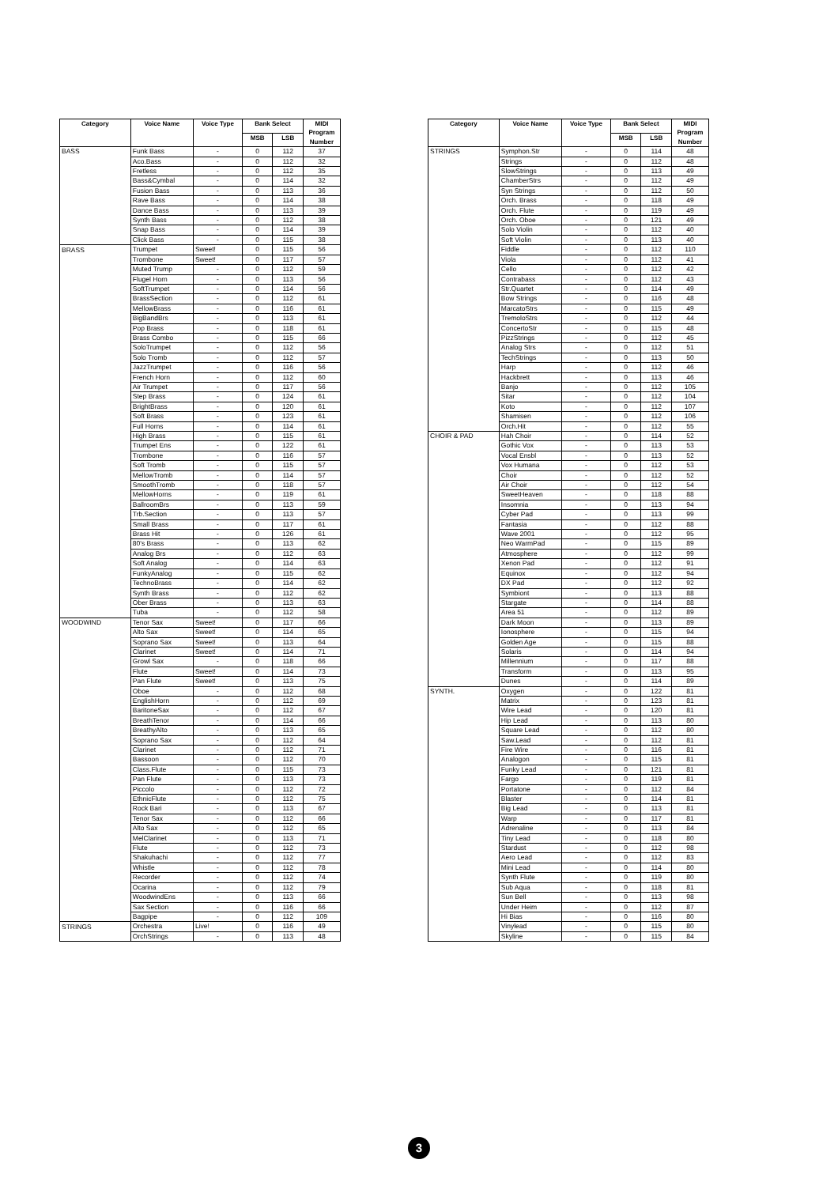| Category | Voice Name | Voice Type | Bank Select | | MIDI Program Number |
| --- | --- | --- | --- | --- | --- |
| | | | MSB | LSB | |
| BASS | Funk Bass | - | 0 | 112 | 37 |
| | Aco.Bass | - | 0 | 112 | 32 |
| | Fretless | - | 0 | 112 | 35 |
| | Bass&Cymbal | - | 0 | 114 | 32 |
| | Fusion Bass | - | 0 | 113 | 36 |
| | Rave Bass | - | 0 | 114 | 38 |
| | Dance Bass | - | 0 | 113 | 39 |
| | Synth Bass | - | 0 | 112 | 38 |
| | Snap Bass | - | 0 | 114 | 39 |
| | Click Bass | - | 0 | 115 | 38 |
| BRASS | Trumpet | Sweet! | 0 | 115 | 56 |
| | Trombone | Sweet! | 0 | 117 | 57 |
| | Muted Trump | - | 0 | 112 | 59 |
| | Flugel Horn | - | 0 | 113 | 56 |
| | SoftTrumpet | - | 0 | 114 | 56 |
| | BrassSection | - | 0 | 112 | 61 |
| | MellowBrass | - | 0 | 116 | 61 |
| | BigBandBrs | - | 0 | 113 | 61 |
| | Pop Brass | - | 0 | 118 | 61 |
| | Brass Combo | - | 0 | 115 | 66 |
| | SoloTrumpet | - | 0 | 112 | 56 |
| | Solo Tromb | - | 0 | 112 | 57 |
| | JazzTrumpet | - | 0 | 116 | 56 |
| | French Horn | - | 0 | 112 | 60 |
| | Air Trumpet | - | 0 | 117 | 56 |
| | Step Brass | - | 0 | 124 | 61 |
| | BrightBrass | - | 0 | 120 | 61 |
| | Soft Brass | - | 0 | 123 | 61 |
| | Full Horns | - | 0 | 114 | 61 |
| | High Brass | - | 0 | 115 | 61 |
| | Trumpet Ens | - | 0 | 122 | 61 |
| | Trombone | - | 0 | 116 | 57 |
| | Soft Tromb | - | 0 | 115 | 57 |
| | MellowTromb | - | 0 | 114 | 57 |
| | SmoothTromb | - | 0 | 118 | 57 |
| | MellowHorns | - | 0 | 119 | 61 |
| | BallroomBrs | - | 0 | 113 | 59 |
| | Trb.Section | - | 0 | 113 | 57 |
| | Small Brass | - | 0 | 117 | 61 |
| | Brass Hit | - | 0 | 126 | 61 |
| | 80's Brass | - | 0 | 113 | 62 |
| | Analog Brs | - | 0 | 112 | 63 |
| | Soft Analog | - | 0 | 114 | 63 |
| | FunkyAnalog | - | 0 | 115 | 62 |
| | TechnoBrass | - | 0 | 114 | 62 |
| | Synth Brass | - | 0 | 112 | 62 |
| | Ober Brass | - | 0 | 113 | 63 |
| | Tuba | - | 0 | 112 | 58 |
| WOODWIND | Tenor Sax | Sweet! | 0 | 117 | 66 |
| | Alto Sax | Sweet! | 0 | 114 | 65 |
| | Soprano Sax | Sweet! | 0 | 113 | 64 |
| | Clarinet | Sweet! | 0 | 114 | 71 |
| | Growl Sax | - | 0 | 118 | 66 |
| | Flute | Sweet! | 0 | 114 | 73 |
| | Pan Flute | Sweet! | 0 | 113 | 75 |
| | Oboe | - | 0 | 112 | 68 |
| | EnglishHorn | - | 0 | 112 | 69 |
| | BaritoneSax | - | 0 | 112 | 67 |
| | BreathTenor | - | 0 | 114 | 66 |
| | BreathyAlto | - | 0 | 113 | 65 |
| | Soprano Sax | - | 0 | 112 | 64 |
| | Clarinet | - | 0 | 112 | 71 |
| | Bassoon | - | 0 | 112 | 70 |
| | Class.Flute | - | 0 | 115 | 73 |
| | Pan Flute | - | 0 | 113 | 73 |
| | Piccolo | - | 0 | 112 | 72 |
| | EthnicFlute | - | 0 | 112 | 75 |
| | Rock Bari | - | 0 | 113 | 67 |
| | Tenor Sax | - | 0 | 112 | 66 |
| | Alto Sax | - | 0 | 112 | 65 |
| | MelClarinet | - | 0 | 113 | 71 |
| | Flute | - | 0 | 112 | 73 |
| | Shakuhachi | - | 0 | 112 | 77 |
| | Whistle | - | 0 | 112 | 78 |
| | Recorder | - | 0 | 112 | 74 |
| | Ocarina | - | 0 | 112 | 79 |
| | WoodwindEns | - | 0 | 113 | 66 |
| | Sax Section | - | 0 | 116 | 66 |
| | Bagpipe | - | 0 | 112 | 109 |
| STRINGS | Orchestra | Live! | 0 | 116 | 49 |
| | OrchStrings | - | 0 | 113 | 48 |
| Category | Voice Name | Voice Type | Bank Select | | MIDI Program Number |
| --- | --- | --- | --- | --- | --- |
| | | | MSB | LSB | |
| STRINGS | Symphon.Str | - | 0 | 114 | 48 |
| | Strings | - | 0 | 112 | 48 |
| | SlowStrings | - | 0 | 113 | 49 |
| | ChamberStrs | - | 0 | 112 | 49 |
| | Syn Strings | - | 0 | 112 | 50 |
| | Orch. Brass | - | 0 | 118 | 49 |
| | Orch. Flute | - | 0 | 119 | 49 |
| | Orch. Oboe | - | 0 | 121 | 49 |
| | Solo Violin | - | 0 | 112 | 40 |
| | Soft Violin | - | 0 | 113 | 40 |
| | Fiddle | - | 0 | 112 | 110 |
| | Viola | - | 0 | 112 | 41 |
| | Cello | - | 0 | 112 | 42 |
| | Contrabass | - | 0 | 112 | 43 |
| | Str.Quartet | - | 0 | 114 | 49 |
| | Bow Strings | - | 0 | 116 | 48 |
| | MarcatoStrs | - | 0 | 115 | 49 |
| | TremoloStrs | - | 0 | 112 | 44 |
| | ConcertoStr | - | 0 | 115 | 48 |
| | PizzStrings | - | 0 | 112 | 45 |
| | Analog Strs | - | 0 | 112 | 51 |
| | TechStrings | - | 0 | 113 | 50 |
| | Harp | - | 0 | 112 | 46 |
| | Hackbrett | - | 0 | 113 | 46 |
| | Banjo | - | 0 | 112 | 105 |
| | Sitar | - | 0 | 112 | 104 |
| | Koto | - | 0 | 112 | 107 |
| | Shamisen | - | 0 | 112 | 106 |
| | Orch.Hit | - | 0 | 112 | 55 |
| CHOIR & PAD | Hah Choir | - | 0 | 114 | 52 |
| | Gothic Vox | - | 0 | 113 | 53 |
| | Vocal Ensbl | - | 0 | 113 | 52 |
| | Vox Humana | - | 0 | 112 | 53 |
| | Choir | - | 0 | 112 | 52 |
| | Air Choir | - | 0 | 112 | 54 |
| | SweetHeaven | - | 0 | 118 | 88 |
| | Insomnia | - | 0 | 113 | 94 |
| | Cyber Pad | - | 0 | 113 | 99 |
| | Fantasia | - | 0 | 112 | 88 |
| | Wave 2001 | - | 0 | 112 | 95 |
| | Neo WarmPad | - | 0 | 115 | 89 |
| | Atmosphere | - | 0 | 112 | 99 |
| | Xenon Pad | - | 0 | 112 | 91 |
| | Equinox | - | 0 | 112 | 94 |
| | DX Pad | - | 0 | 112 | 92 |
| | Symbiont | - | 0 | 113 | 88 |
| | Stargate | - | 0 | 114 | 88 |
| | Area 51 | - | 0 | 112 | 89 |
| | Dark Moon | - | 0 | 113 | 89 |
| | Ionosphere | - | 0 | 115 | 94 |
| | Golden Age | - | 0 | 115 | 88 |
| | Solaris | - | 0 | 114 | 94 |
| | Millennium | - | 0 | 117 | 88 |
| | Transform | - | 0 | 113 | 95 |
| | Dunes | - | 0 | 114 | 89 |
| SYNTH. | Oxygen | - | 0 | 122 | 81 |
| | Matrix | - | 0 | 123 | 81 |
| | Wire Lead | - | 0 | 120 | 81 |
| | Hip Lead | - | 0 | 113 | 80 |
| | Square Lead | - | 0 | 112 | 80 |
| | Saw.Lead | - | 0 | 112 | 81 |
| | Fire Wire | - | 0 | 116 | 81 |
| | Analogon | - | 0 | 115 | 81 |
| | Funky Lead | - | 0 | 121 | 81 |
| | Fargo | - | 0 | 119 | 81 |
| | Portatone | - | 0 | 112 | 84 |
| | Blaster | - | 0 | 114 | 81 |
| | Big Lead | - | 0 | 113 | 81 |
| | Warp | - | 0 | 117 | 81 |
| | Adrenaline | - | 0 | 113 | 84 |
| | Tiny Lead | - | 0 | 118 | 80 |
| | Stardust | - | 0 | 112 | 98 |
| | Aero Lead | - | 0 | 112 | 83 |
| | Mini Lead | - | 0 | 114 | 80 |
| | Synth Flute | - | 0 | 119 | 80 |
| | Sub Aqua | - | 0 | 118 | 81 |
| | Sun Bell | - | 0 | 113 | 98 |
| | Under Heim | - | 0 | 112 | 87 |
| | Hi Bias | - | 0 | 116 | 80 |
| | Vinylead | - | 0 | 115 | 80 |
| | Skyline | - | 0 | 115 | 84 |
3